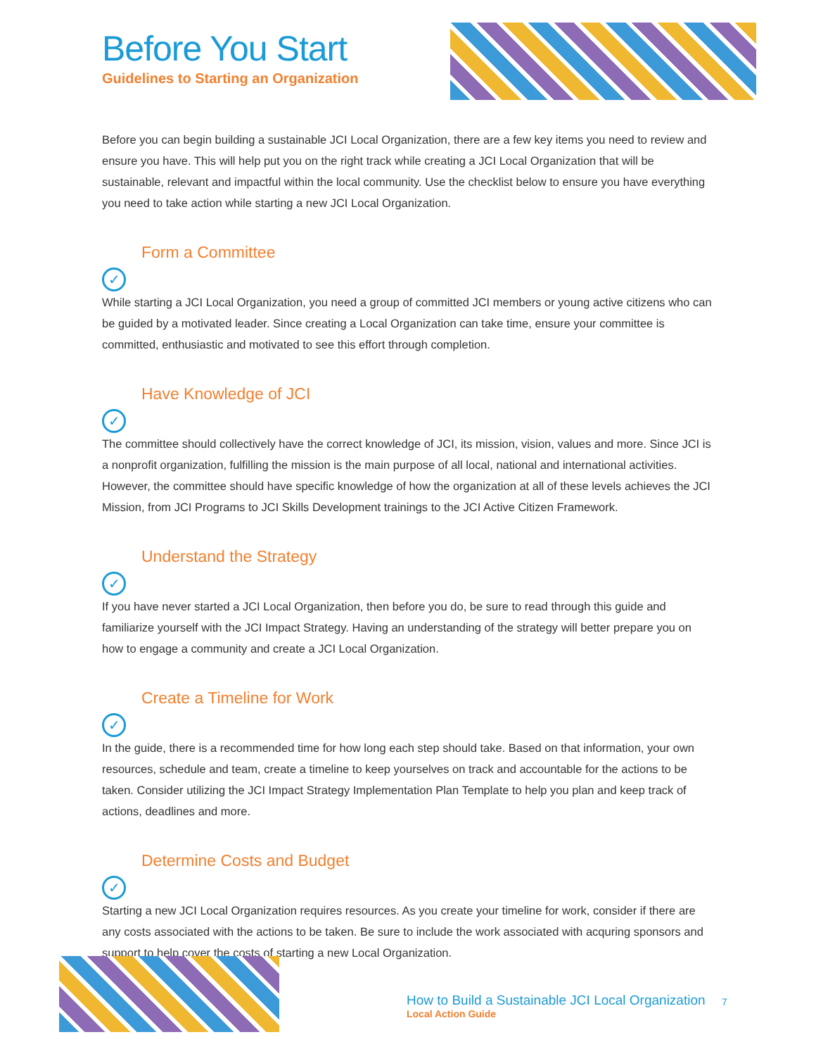Before You Start
Guidelines to Starting an Organization
Before you can begin building a sustainable JCI Local Organization, there are a few key items you need to review and ensure you have. This will help put you on the right track while creating a JCI Local Organization that will be sustainable, relevant and impactful within the local community. Use the checklist below to ensure you have everything you need to take action while starting a new JCI Local Organization.
Form a Committee
✓
While starting a JCI Local Organization, you need a group of committed JCI members or young active citizens who can be guided by a motivated leader. Since creating a Local Organization can take time, ensure your committee is committed, enthusiastic and motivated to see this effort through completion.
Have Knowledge of JCI
✓
The committee should collectively have the correct knowledge of JCI, its mission, vision, values and more. Since JCI is a nonprofit organization, fulfilling the mission is the main purpose of all local, national and international activities. However, the committee should have specific knowledge of how the organization at all of these levels achieves the JCI Mission, from JCI Programs to JCI Skills Development trainings to the JCI Active Citizen Framework.
Understand the Strategy
✓
If you have never started a JCI Local Organization, then before you do, be sure to read through this guide and familiarize yourself with the JCI Impact Strategy. Having an understanding of the strategy will better prepare you on how to engage a community and create a JCI Local Organization.
Create a Timeline for Work
✓
In the guide, there is a recommended time for how long each step should take. Based on that information, your own resources, schedule and team, create a timeline to keep yourselves on track and accountable for the actions to be taken. Consider utilizing the JCI Impact Strategy Implementation Plan Template to help you plan and keep track of actions, deadlines and more.
Determine Costs and Budget
✓
Starting a new JCI Local Organization requires resources. As you create your timeline for work, consider if there are any costs associated with the actions to be taken. Be sure to include the work associated with acquring sponsors and support to help cover the costs of starting a new Local Organization.
How to Build a Sustainable JCI Local Organization
Local Action Guide
7